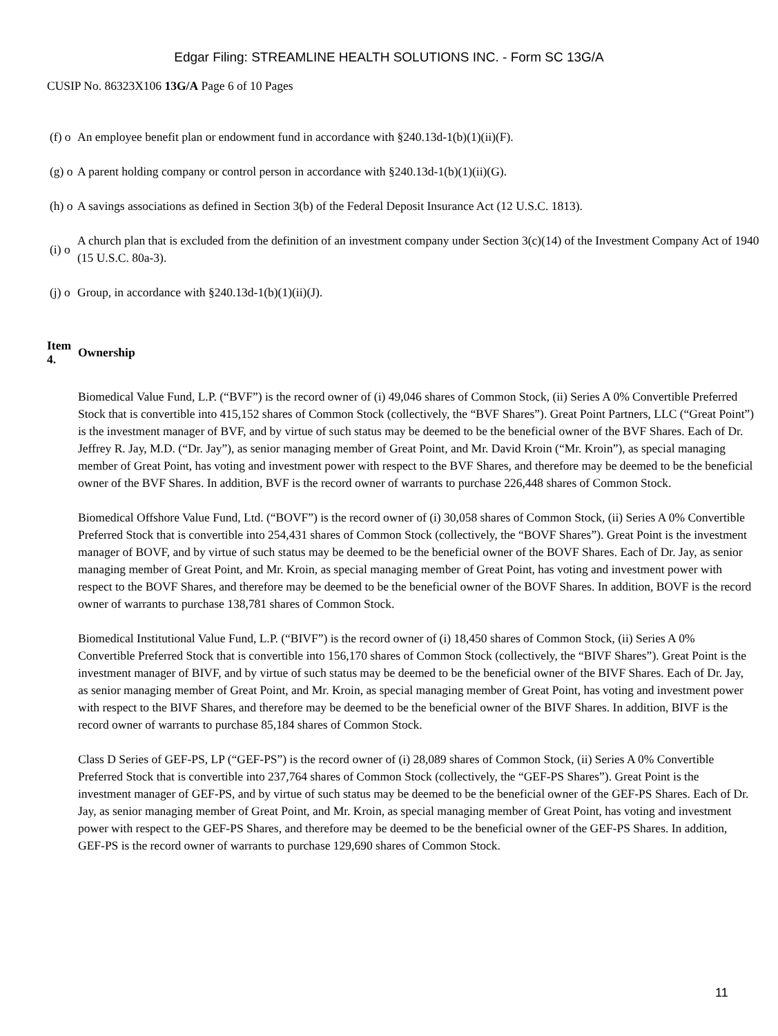Edgar Filing: STREAMLINE HEALTH SOLUTIONS INC. - Form SC 13G/A
CUSIP No. 86323X106 13G/A Page 6 of 10 Pages
| (f) o | An employee benefit plan or endowment fund in accordance with §240.13d-1(b)(1)(ii)(F). |
| (g) o | A parent holding company or control person in accordance with §240.13d-1(b)(1)(ii)(G). |
| (h) o | A savings associations as defined in Section 3(b) of the Federal Deposit Insurance Act (12 U.S.C. 1813). |
| (i) o | A church plan that is excluded from the definition of an investment company under Section 3(c)(14) of the Investment Company Act of 1940 (15 U.S.C. 80a-3). |
| (j) o | Group, in accordance with §240.13d-1(b)(1)(ii)(J). |
Item
4.
Ownership
Biomedical Value Fund, L.P. (“BVF”) is the record owner of (i) 49,046 shares of Common Stock, (ii) Series A 0% Convertible Preferred Stock that is convertible into 415,152 shares of Common Stock (collectively, the “BVF Shares”). Great Point Partners, LLC (“Great Point”) is the investment manager of BVF, and by virtue of such status may be deemed to be the beneficial owner of the BVF Shares. Each of Dr. Jeffrey R. Jay, M.D. (“Dr. Jay”), as senior managing member of Great Point, and Mr. David Kroin (“Mr. Kroin”), as special managing member of Great Point, has voting and investment power with respect to the BVF Shares, and therefore may be deemed to be the beneficial owner of the BVF Shares. In addition, BVF is the record owner of warrants to purchase 226,448 shares of Common Stock.
Biomedical Offshore Value Fund, Ltd. (“BOVF”) is the record owner of (i) 30,058 shares of Common Stock, (ii) Series A 0% Convertible Preferred Stock that is convertible into 254,431 shares of Common Stock (collectively, the “BOVF Shares”). Great Point is the investment manager of BOVF, and by virtue of such status may be deemed to be the beneficial owner of the BOVF Shares. Each of Dr. Jay, as senior managing member of Great Point, and Mr. Kroin, as special managing member of Great Point, has voting and investment power with respect to the BOVF Shares, and therefore may be deemed to be the beneficial owner of the BOVF Shares. In addition, BOVF is the record owner of warrants to purchase 138,781 shares of Common Stock.
Biomedical Institutional Value Fund, L.P. (“BIVF”) is the record owner of (i) 18,450 shares of Common Stock, (ii) Series A 0% Convertible Preferred Stock that is convertible into 156,170 shares of Common Stock (collectively, the “BIVF Shares”). Great Point is the investment manager of BIVF, and by virtue of such status may be deemed to be the beneficial owner of the BIVF Shares. Each of Dr. Jay, as senior managing member of Great Point, and Mr. Kroin, as special managing member of Great Point, has voting and investment power with respect to the BIVF Shares, and therefore may be deemed to be the beneficial owner of the BIVF Shares. In addition, BIVF is the record owner of warrants to purchase 85,184 shares of Common Stock.
Class D Series of GEF-PS, LP (“GEF-PS”) is the record owner of (i) 28,089 shares of Common Stock, (ii) Series A 0% Convertible Preferred Stock that is convertible into 237,764 shares of Common Stock (collectively, the “GEF-PS Shares”). Great Point is the investment manager of GEF-PS, and by virtue of such status may be deemed to be the beneficial owner of the GEF-PS Shares. Each of Dr. Jay, as senior managing member of Great Point, and Mr. Kroin, as special managing member of Great Point, has voting and investment power with respect to the GEF-PS Shares, and therefore may be deemed to be the beneficial owner of the GEF-PS Shares. In addition, GEF-PS is the record owner of warrants to purchase 129,690 shares of Common Stock.
11